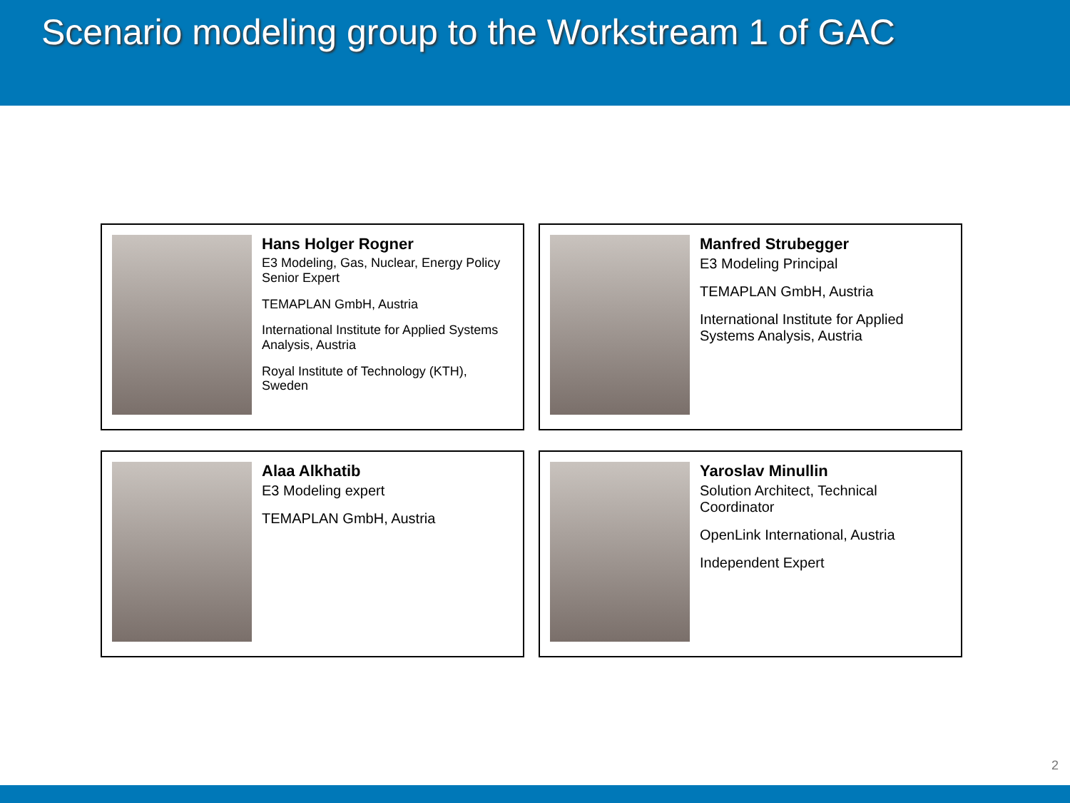Scenario modeling group to the Workstream 1 of GAC
Hans Holger Rogner
E3 Modeling, Gas, Nuclear, Energy Policy Senior Expert
TEMAPLAN GmbH, Austria
International Institute for Applied Systems Analysis, Austria
Royal Institute of Technology (KTH), Sweden
Manfred Strubegger
E3 Modeling Principal
TEMAPLAN GmbH, Austria
International Institute for Applied Systems Analysis, Austria
Alaa Alkhatib
E3 Modeling expert
TEMAPLAN GmbH, Austria
Yaroslav Minullin
Solution Architect, Technical Coordinator
OpenLink International, Austria
Independent Expert
2